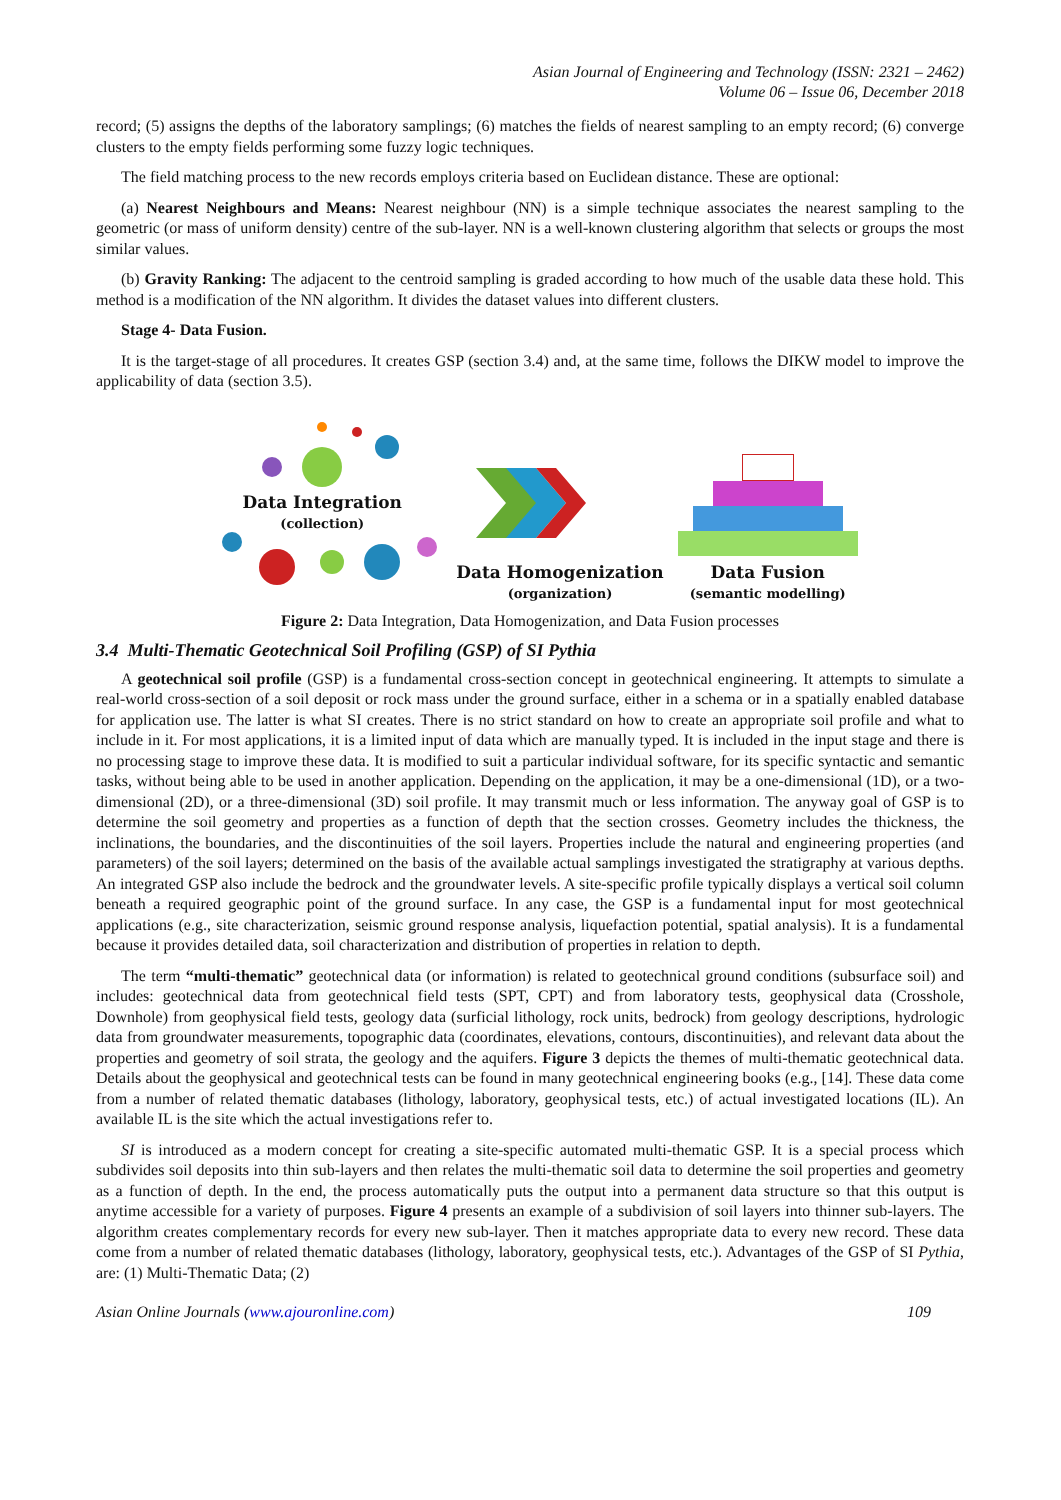Asian Journal of Engineering and Technology (ISSN: 2321 – 2462)
Volume 06 – Issue 06, December 2018
record; (5) assigns the depths of the laboratory samplings; (6) matches the fields of nearest sampling to an empty record; (6) converge clusters to the empty fields performing some fuzzy logic techniques.
The field matching process to the new records employs criteria based on Euclidean distance. These are optional:
(a) Nearest Neighbours and Means: Nearest neighbour (NN) is a simple technique associates the nearest sampling to the geometric (or mass of uniform density) centre of the sub-layer. NN is a well-known clustering algorithm that selects or groups the most similar values.
(b) Gravity Ranking: The adjacent to the centroid sampling is graded according to how much of the usable data these hold. This method is a modification of the NN algorithm. It divides the dataset values into different clusters.
Stage 4- Data Fusion.
It is the target-stage of all procedures. It creates GSP (section 3.4) and, at the same time, follows the DIKW model to improve the applicability of data (section 3.5).
Data Integration
(collection)
Data Homogenization
(organization)
Data Fusion
(semantic modelling)
Figure 2: Data Integration, Data Homogenization, and Data Fusion processes
3.4 Multi-Thematic Geotechnical Soil Profiling (GSP) of SI Pythia
A geotechnical soil profile (GSP) is a fundamental cross-section concept in geotechnical engineering. It attempts to simulate a real-world cross-section of a soil deposit or rock mass under the ground surface, either in a schema or in a spatially enabled database for application use. The latter is what SI creates. There is no strict standard on how to create an appropriate soil profile and what to include in it. For most applications, it is a limited input of data which are manually typed. It is included in the input stage and there is no processing stage to improve these data. It is modified to suit a particular individual software, for its specific syntactic and semantic tasks, without being able to be used in another application. Depending on the application, it may be a one-dimensional (1D), or a two-dimensional (2D), or a three-dimensional (3D) soil profile. It may transmit much or less information. The anyway goal of GSP is to determine the soil geometry and properties as a function of depth that the section crosses. Geometry includes the thickness, the inclinations, the boundaries, and the discontinuities of the soil layers. Properties include the natural and engineering properties (and parameters) of the soil layers; determined on the basis of the available actual samplings investigated the stratigraphy at various depths. An integrated GSP also include the bedrock and the groundwater levels. A site-specific profile typically displays a vertical soil column beneath a required geographic point of the ground surface. In any case, the GSP is a fundamental input for most geotechnical applications (e.g., site characterization, seismic ground response analysis, liquefaction potential, spatial analysis). It is a fundamental because it provides detailed data, soil characterization and distribution of properties in relation to depth.
The term “multi-thematic” geotechnical data (or information) is related to geotechnical ground conditions (subsurface soil) and includes: geotechnical data from geotechnical field tests (SPT, CPT) and from laboratory tests, geophysical data (Crosshole, Downhole) from geophysical field tests, geology data (surficial lithology, rock units, bedrock) from geology descriptions, hydrologic data from groundwater measurements, topographic data (coordinates, elevations, contours, discontinuities), and relevant data about the properties and geometry of soil strata, the geology and the aquifers. Figure 3 depicts the themes of multi-thematic geotechnical data. Details about the geophysical and geotechnical tests can be found in many geotechnical engineering books (e.g., [14]. These data come from a number of related thematic databases (lithology, laboratory, geophysical tests, etc.) of actual investigated locations (IL). An available IL is the site which the actual investigations refer to.
SI is introduced as a modern concept for creating a site-specific automated multi-thematic GSP. It is a special process which subdivides soil deposits into thin sub-layers and then relates the multi-thematic soil data to determine the soil properties and geometry as a function of depth. In the end, the process automatically puts the output into a permanent data structure so that this output is anytime accessible for a variety of purposes. Figure 4 presents an example of a subdivision of soil layers into thinner sub-layers. The algorithm creates complementary records for every new sub-layer. Then it matches appropriate data to every new record. These data come from a number of related thematic databases (lithology, laboratory, geophysical tests, etc.). Advantages of the GSP of SI Pythia, are: (1) Multi-Thematic Data; (2)
Asian Online Journals (www.ajouronline.com) 109